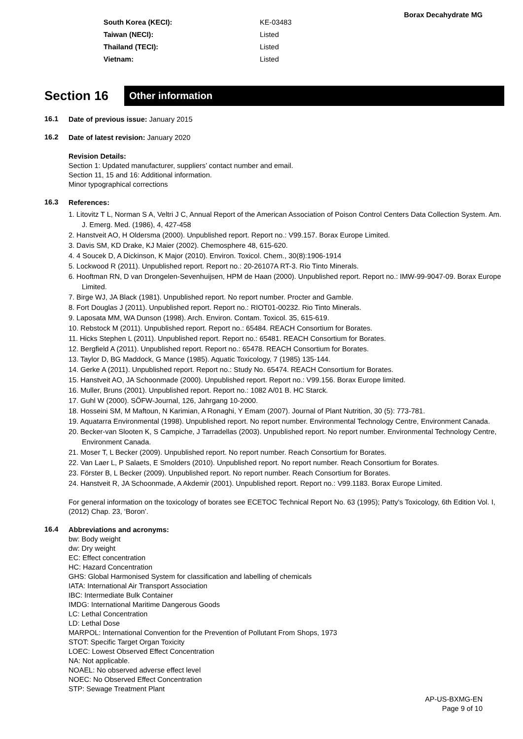Borax Decahydrate MG
| South Korea (KECI): | KE-03483 |
| Taiwan (NECI): | Listed |
| Thailand (TECI): | Listed |
| Vietnam: | Listed |
Section 16
Other information
16.1
Date of previous issue: January 2015
16.2
Date of latest revision: January 2020
Revision Details:
Section 1: Updated manufacturer, suppliers’ contact number and email.
Section 11, 15 and 16: Additional information.
Minor typographical corrections
16.3
References:
1. Litovitz T L, Norman S A, Veltri J C, Annual Report of the American Association of Poison Control Centers Data Collection System. Am. J. Emerg. Med. (1986), 4, 427-458
2. Hanstveit AO, H Oldersma (2000). Unpublished report. Report no.: V99.157. Borax Europe Limited.
3. Davis SM, KD Drake, KJ Maier (2002). Chemosphere 48, 615-620.
4. 4 Soucek D, A Dickinson, K Major (2010). Environ. Toxicol. Chem., 30(8):1906-1914
5. Lockwood R (2011). Unpublished report. Report no.: 20-26107A RT-3. Rio Tinto Minerals.
6. Hooftman RN, D van Drongelen-Sevenhuijsen, HPM de Haan (2000). Unpublished report. Report no.: IMW-99-9047-09. Borax Europe Limited.
7. Birge WJ, JA Black (1981). Unpublished report. No report number. Procter and Gamble.
8. Fort Douglas J (2011). Unpublished report. Report no.: RIOT01-00232. Rio Tinto Minerals.
9. Laposata MM, WA Dunson (1998). Arch. Environ. Contam. Toxicol. 35, 615-619.
10. Rebstock M (2011). Unpublished report. Report no.: 65484. REACH Consortium for Borates.
11. Hicks Stephen L (2011). Unpublished report. Report no.: 65481. REACH Consortium for Borates.
12. Bergfield A (2011). Unpublished report. Report no.: 65478. REACH Consortium for Borates.
13. Taylor D, BG Maddock, G Mance (1985). Aquatic Toxicology, 7 (1985) 135-144.
14. Gerke A (2011). Unpublished report. Report no.: Study No. 65474. REACH Consortium for Borates.
15. Hanstveit AO, JA Schoonmade (2000). Unpublished report. Report no.: V99.156. Borax Europe limited.
16. Muller, Bruns (2001). Unpublished report. Report no.: 1082 A/01 B. HC Starck.
17. Guhl W (2000). SÖFW-Journal, 126, Jahrgang 10-2000.
18. Hosseini SM, M Maftoun, N Karimian, A Ronaghi, Y Emam (2007). Journal of Plant Nutrition, 30 (5): 773-781.
19. Aquatarra Environmental (1998). Unpublished report. No report number. Environmental Technology Centre, Environment Canada.
20. Becker-van Slooten K, S Campiche, J Tarradellas (2003). Unpublished report. No report number. Environmental Technology Centre, Environment Canada.
21. Moser T, L Becker (2009). Unpublished report. No report number. Reach Consortium for Borates.
22. Van Laer L, P Salaets, E Smolders (2010). Unpublished report. No report number. Reach Consortium for Borates.
23. Förster B, L Becker (2009). Unpublished report. No report number. Reach Consortium for Borates.
24. Hanstveit R, JA Schoonmade, A Akdemir (2001). Unpublished report. Report no.: V99.1183. Borax Europe Limited.
For general information on the toxicology of borates see ECETOC Technical Report No. 63 (1995); Patty's Toxicology, 6th Edition Vol. I, (2012) Chap. 23, ‘Boron’.
16.4
Abbreviations and acronyms:
bw: Body weight
dw: Dry weight
EC: Effect concentration
HC: Hazard Concentration
GHS: Global Harmonised System for classification and labelling of chemicals
IATA: International Air Transport Association
IBC: Intermediate Bulk Container
IMDG: International Maritime Dangerous Goods
LC: Lethal Concentration
LD: Lethal Dose
MARPOL: International Convention for the Prevention of Pollutant From Shops, 1973
STOT: Specific Target Organ Toxicity
LOEC: Lowest Observed Effect Concentration
NA: Not applicable.
NOAEL: No observed adverse effect level
NOEC: No Observed Effect Concentration
STP: Sewage Treatment Plant
AP-US-BXMG-EN
Page 9 of 10